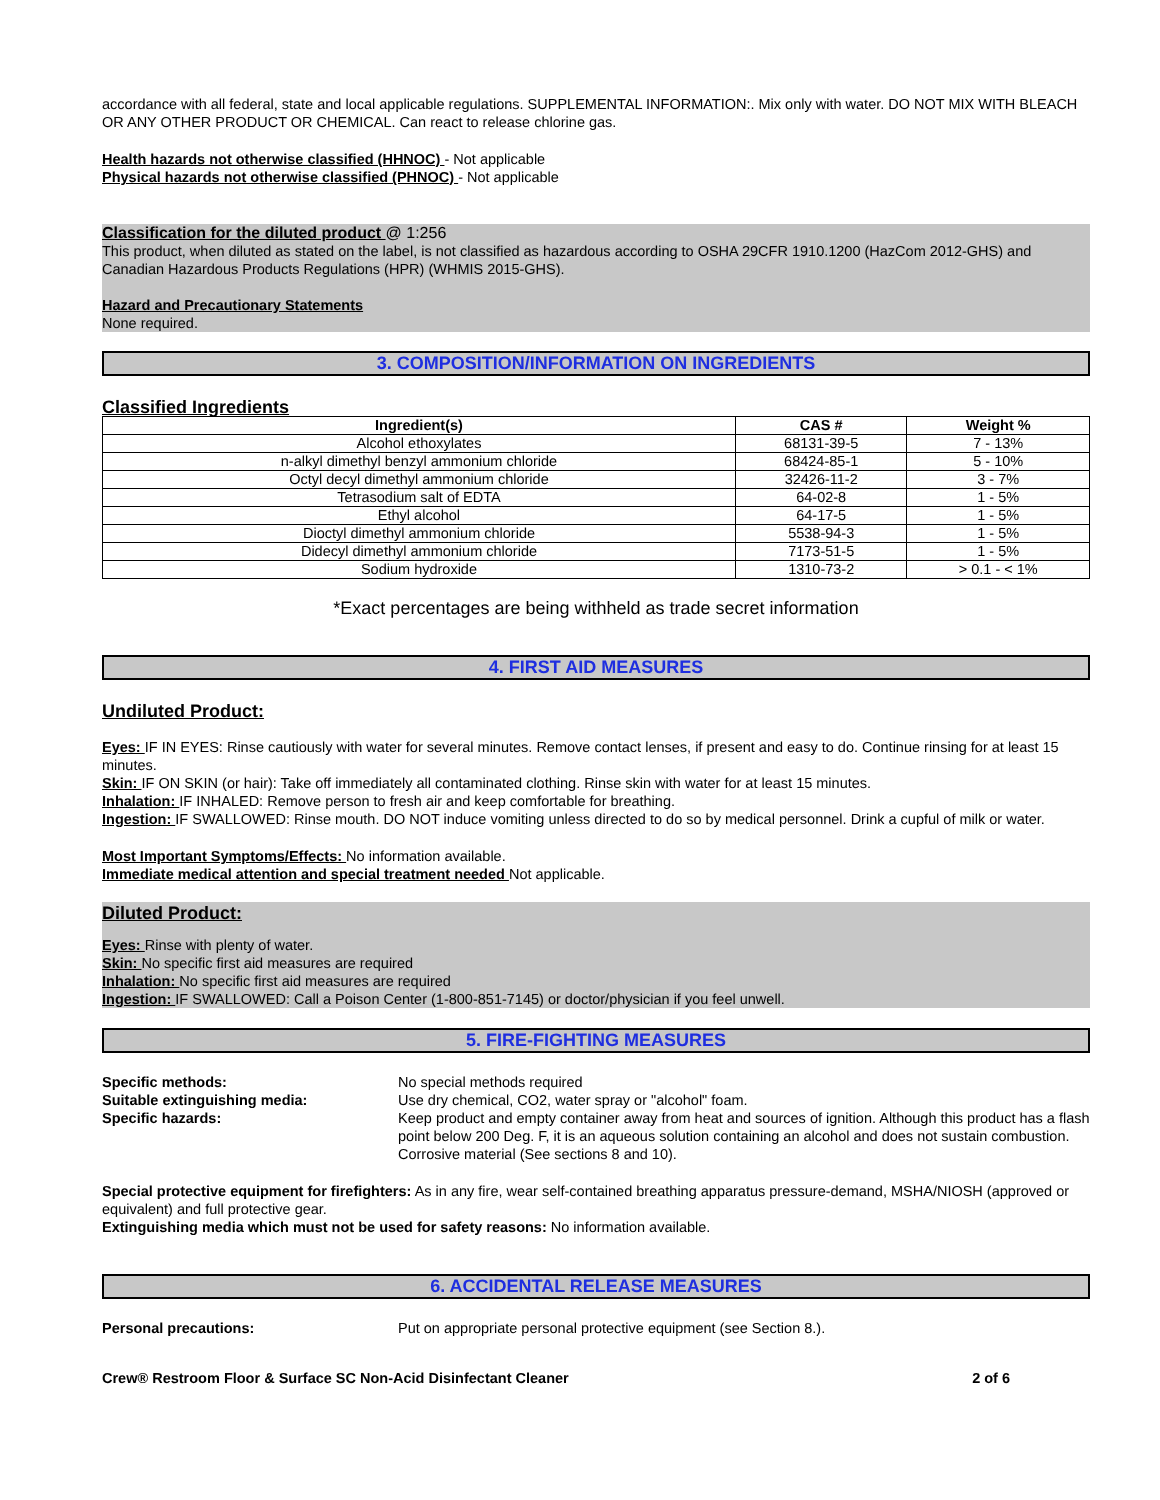accordance with all federal, state and local applicable regulations. SUPPLEMENTAL INFORMATION:. Mix only with water. DO NOT MIX WITH BLEACH OR ANY OTHER PRODUCT OR CHEMICAL. Can react to release chlorine gas.
Health hazards not otherwise classified (HHNOC) - Not applicable
Physical hazards not otherwise classified (PHNOC) - Not applicable
Classification for the diluted product @ 1:256
This product, when diluted as stated on the label, is not classified as hazardous according to OSHA 29CFR 1910.1200 (HazCom 2012-GHS) and Canadian Hazardous Products Regulations (HPR) (WHMIS 2015-GHS).
Hazard and Precautionary Statements
None required.
3. COMPOSITION/INFORMATION ON INGREDIENTS
Classified Ingredients
| Ingredient(s) | CAS # | Weight % |
| --- | --- | --- |
| Alcohol ethoxylates | 68131-39-5 | 7 - 13% |
| n-alkyl dimethyl benzyl ammonium chloride | 68424-85-1 | 5 - 10% |
| Octyl decyl dimethyl ammonium chloride | 32426-11-2 | 3 - 7% |
| Tetrasodium salt of EDTA | 64-02-8 | 1 - 5% |
| Ethyl alcohol | 64-17-5 | 1 - 5% |
| Dioctyl dimethyl ammonium chloride | 5538-94-3 | 1 - 5% |
| Didecyl dimethyl ammonium chloride | 7173-51-5 | 1 - 5% |
| Sodium hydroxide | 1310-73-2 | > 0.1 - < 1% |
*Exact percentages are being withheld as trade secret information
4. FIRST AID MEASURES
Undiluted Product:
Eyes: IF IN EYES: Rinse cautiously with water for several minutes. Remove contact lenses, if present and easy to do. Continue rinsing for at least 15 minutes.
Skin: IF ON SKIN (or hair): Take off immediately all contaminated clothing. Rinse skin with water for at least 15 minutes.
Inhalation: IF INHALED: Remove person to fresh air and keep comfortable for breathing.
Ingestion: IF SWALLOWED: Rinse mouth. DO NOT induce vomiting unless directed to do so by medical personnel. Drink a cupful of milk or water.
Most Important Symptoms/Effects: No information available.
Immediate medical attention and special treatment needed Not applicable.
Diluted Product:
Eyes: Rinse with plenty of water.
Skin: No specific first aid measures are required
Inhalation: No specific first aid measures are required
Ingestion: IF SWALLOWED: Call a Poison Center (1-800-851-7145) or doctor/physician if you feel unwell.
5. FIRE-FIGHTING MEASURES
Specific methods: No special methods required
Suitable extinguishing media: Use dry chemical, CO2, water spray or "alcohol" foam.
Specific hazards: Keep product and empty container away from heat and sources of ignition. Although this product has a flash point below 200 Deg. F, it is an aqueous solution containing an alcohol and does not sustain combustion. Corrosive material (See sections 8 and 10).
Special protective equipment for firefighters: As in any fire, wear self-contained breathing apparatus pressure-demand, MSHA/NIOSH (approved or equivalent) and full protective gear.
Extinguishing media which must not be used for safety reasons: No information available.
6. ACCIDENTAL RELEASE MEASURES
Personal precautions: Put on appropriate personal protective equipment (see Section 8.).
Crew® Restroom Floor & Surface SC Non-Acid Disinfectant Cleaner
2 of 6